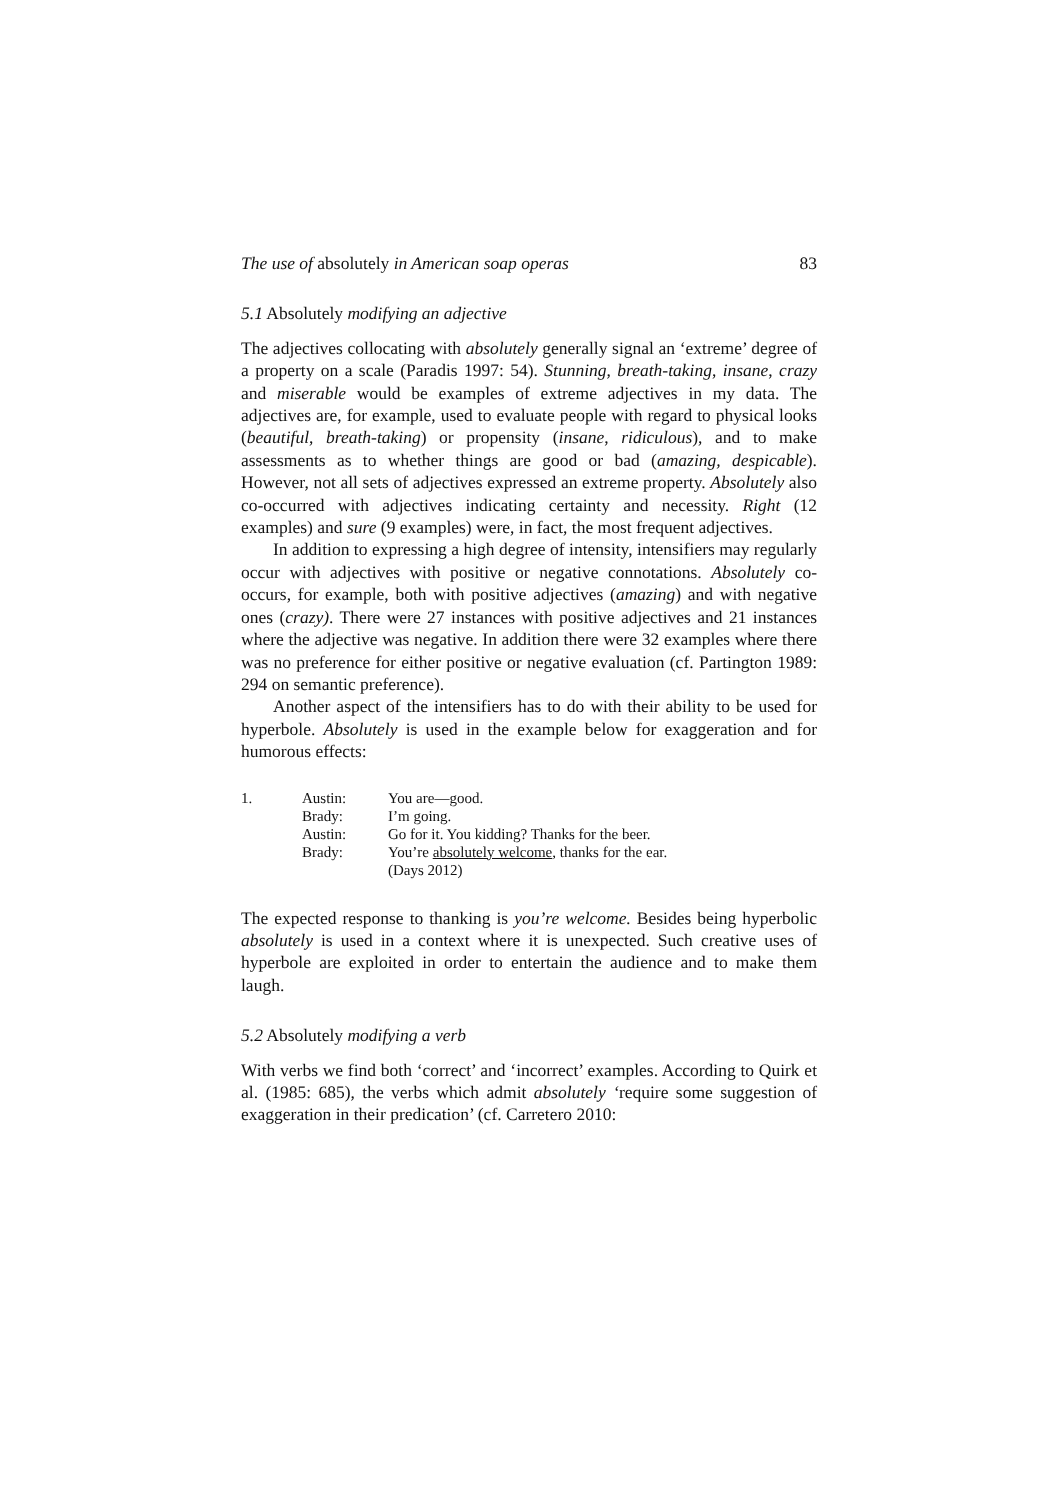The use of absolutely in American soap operas 83
5.1 Absolutely modifying an adjective
The adjectives collocating with absolutely generally signal an ‘extreme’ degree of a property on a scale (Paradis 1997: 54). Stunning, breath-taking, insane, crazy and miserable would be examples of extreme adjectives in my data. The adjectives are, for example, used to evaluate people with regard to physical looks (beautiful, breath-taking) or propensity (insane, ridiculous), and to make assessments as to whether things are good or bad (amazing, despicable). However, not all sets of adjectives expressed an extreme property. Absolutely also co-occurred with adjectives indicating certainty and necessity. Right (12 examples) and sure (9 examples) were, in fact, the most frequent adjectives.
In addition to expressing a high degree of intensity, intensifiers may regularly occur with adjectives with positive or negative connotations. Absolutely co-occurs, for example, both with positive adjectives (amazing) and with negative ones (crazy). There were 27 instances with positive adjectives and 21 instances where the adjective was negative. In addition there were 32 examples where there was no preference for either positive or negative evaluation (cf. Partington 1989: 294 on semantic preference).
Another aspect of the intensifiers has to do with their ability to be used for hyperbole. Absolutely is used in the example below for exaggeration and for humorous effects:
| 1. | Austin: | You are—good. |
| | Brady: | I’m going. |
| | Austin: | Go for it. You kidding? Thanks for the beer. |
| | Brady: | You’re absolutely welcome , thanks for the ear. (Days 2012) |
The expected response to thanking is you’re welcome. Besides being hyperbolic absolutely is used in a context where it is unexpected. Such creative uses of hyperbole are exploited in order to entertain the audience and to make them laugh.
5.2 Absolutely modifying a verb
With verbs we find both ‘correct’ and ‘incorrect’ examples. According to Quirk et al. (1985: 685), the verbs which admit absolutely ‘require some suggestion of exaggeration in their predication’ (cf. Carretero 2010: